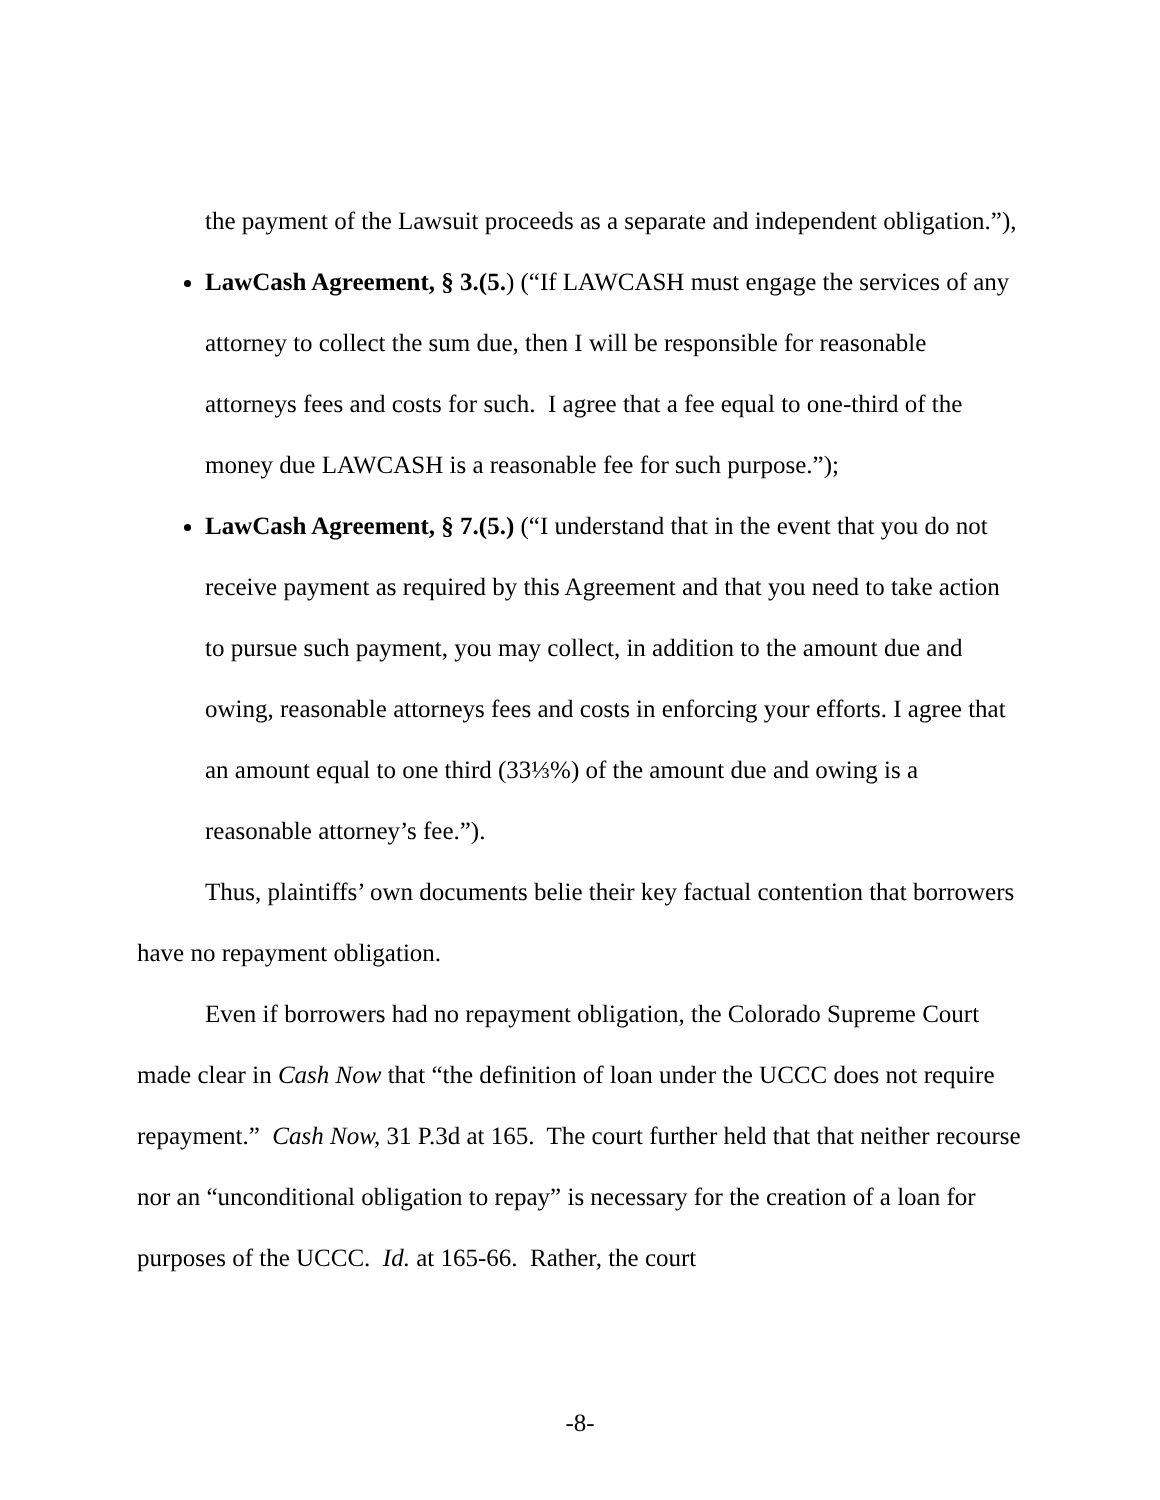the payment of the Lawsuit proceeds as a separate and independent obligation.”),
LawCash Agreement, § 3.(5.) (“If LAWCASH must engage the services of any attorney to collect the sum due, then I will be responsible for reasonable attorneys fees and costs for such. I agree that a fee equal to one-third of the money due LAWCASH is a reasonable fee for such purpose.”);
LawCash Agreement, § 7.(5.) (“I understand that in the event that you do not receive payment as required by this Agreement and that you need to take action to pursue such payment, you may collect, in addition to the amount due and owing, reasonable attorneys fees and costs in enforcing your efforts. I agree that an amount equal to one third (33⅓%) of the amount due and owing is a reasonable attorney’s fee.”).
Thus, plaintiffs’ own documents belie their key factual contention that borrowers have no repayment obligation.
Even if borrowers had no repayment obligation, the Colorado Supreme Court made clear in Cash Now that “the definition of loan under the UCCC does not require repayment.” Cash Now, 31 P.3d at 165. The court further held that that neither recourse nor an “unconditional obligation to repay” is necessary for the creation of a loan for purposes of the UCCC. Id. at 165-66. Rather, the court
-8-